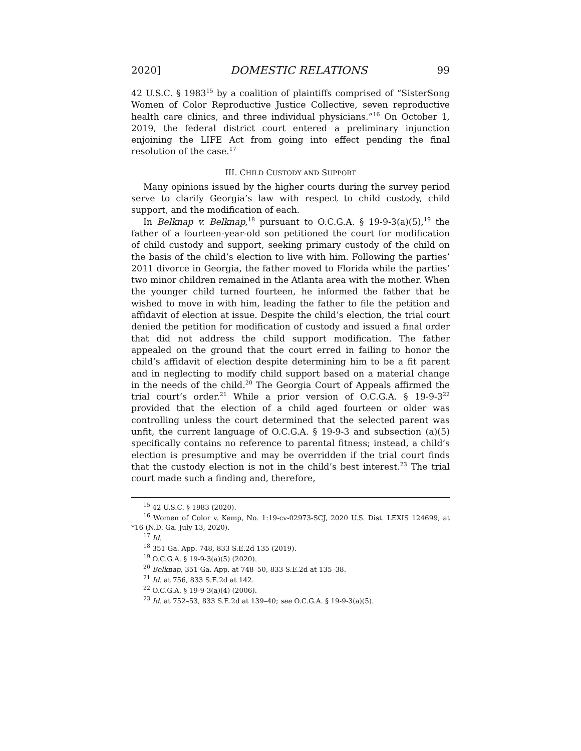2020] DOMESTIC RELATIONS 99
42 U.S.C. § 1983<sup>15</sup> by a coalition of plaintiffs comprised of “SisterSong Women of Color Reproductive Justice Collective, seven reproductive health care clinics, and three individual physicians.”<sup>16</sup> On October 1, 2019, the federal district court entered a preliminary injunction enjoining the LIFE Act from going into effect pending the final resolution of the case.<sup>17</sup>
III. CHILD CUSTODY AND SUPPORT
Many opinions issued by the higher courts during the survey period serve to clarify Georgia’s law with respect to child custody, child support, and the modification of each.
In Belknap v. Belknap,<sup>18</sup> pursuant to O.C.G.A. § 19-9-3(a)(5),<sup>19</sup> the father of a fourteen-year-old son petitioned the court for modification of child custody and support, seeking primary custody of the child on the basis of the child’s election to live with him. Following the parties’ 2011 divorce in Georgia, the father moved to Florida while the parties’ two minor children remained in the Atlanta area with the mother. When the younger child turned fourteen, he informed the father that he wished to move in with him, leading the father to file the petition and affidavit of election at issue. Despite the child’s election, the trial court denied the petition for modification of custody and issued a final order that did not address the child support modification. The father appealed on the ground that the court erred in failing to honor the child’s affidavit of election despite determining him to be a fit parent and in neglecting to modify child support based on a material change in the needs of the child.<sup>20</sup> The Georgia Court of Appeals affirmed the trial court’s order.<sup>21</sup> While a prior version of O.C.G.A. § 19-9-3<sup>22</sup> provided that the election of a child aged fourteen or older was controlling unless the court determined that the selected parent was unfit, the current language of O.C.G.A. § 19-9-3 and subsection (a)(5) specifically contains no reference to parental fitness; instead, a child’s election is presumptive and may be overridden if the trial court finds that the custody election is not in the child’s best interest.<sup>23</sup> The trial court made such a finding and, therefore,
<sup>15</sup> 42 U.S.C. § 1983 (2020).
<sup>16</sup> Women of Color v. Kemp, No. 1:19-cv-02973-SCJ, 2020 U.S. Dist. LEXIS 124699, at *16 (N.D. Ga. July 13, 2020).
<sup>17</sup> Id.
<sup>18</sup> 351 Ga. App. 748, 833 S.E.2d 135 (2019).
<sup>19</sup> O.C.G.A. § 19-9-3(a)(5) (2020).
<sup>20</sup> Belknap, 351 Ga. App. at 748–50, 833 S.E.2d at 135–38.
<sup>21</sup> Id. at 756, 833 S.E.2d at 142.
<sup>22</sup> O.C.G.A. § 19-9-3(a)(4) (2006).
<sup>23</sup> Id. at 752–53, 833 S.E.2d at 139–40; see O.C.G.A. § 19-9-3(a)(5).